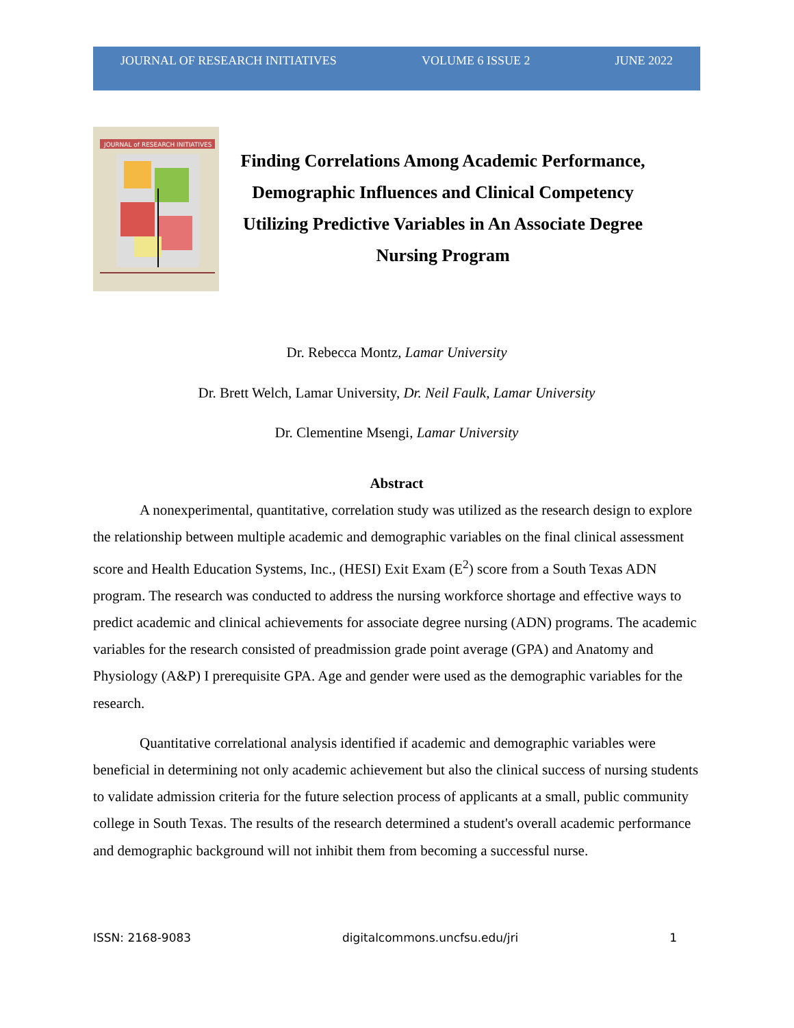JOURNAL OF RESEARCH INITIATIVES VOLUME 6 ISSUE 2 JUNE 2022
JOURNAL of RESEARCH INITIATIVES
Finding Correlations Among Academic Performance, Demographic Influences and Clinical Competency Utilizing Predictive Variables in An Associate Degree Nursing Program
Dr. Rebecca Montz, Lamar University
Dr. Brett Welch, Lamar University, Dr. Neil Faulk, Lamar University
Dr. Clementine Msengi, Lamar University
Abstract
A nonexperimental, quantitative, correlation study was utilized as the research design to explore the relationship between multiple academic and demographic variables on the final clinical assessment score and Health Education Systems, Inc., (HESI) Exit Exam (E<sup>2</sup>) score from a South Texas ADN program. The research was conducted to address the nursing workforce shortage and effective ways to predict academic and clinical achievements for associate degree nursing (ADN) programs. The academic variables for the research consisted of preadmission grade point average (GPA) and Anatomy and Physiology (A&P) I prerequisite GPA. Age and gender were used as the demographic variables for the research.
Quantitative correlational analysis identified if academic and demographic variables were beneficial in determining not only academic achievement but also the clinical success of nursing students to validate admission criteria for the future selection process of applicants at a small, public community college in South Texas. The results of the research determined a student's overall academic performance and demographic background will not inhibit them from becoming a successful nurse.
ISSN: 2168-9083 digitalcommons.uncfsu.edu/jri 1